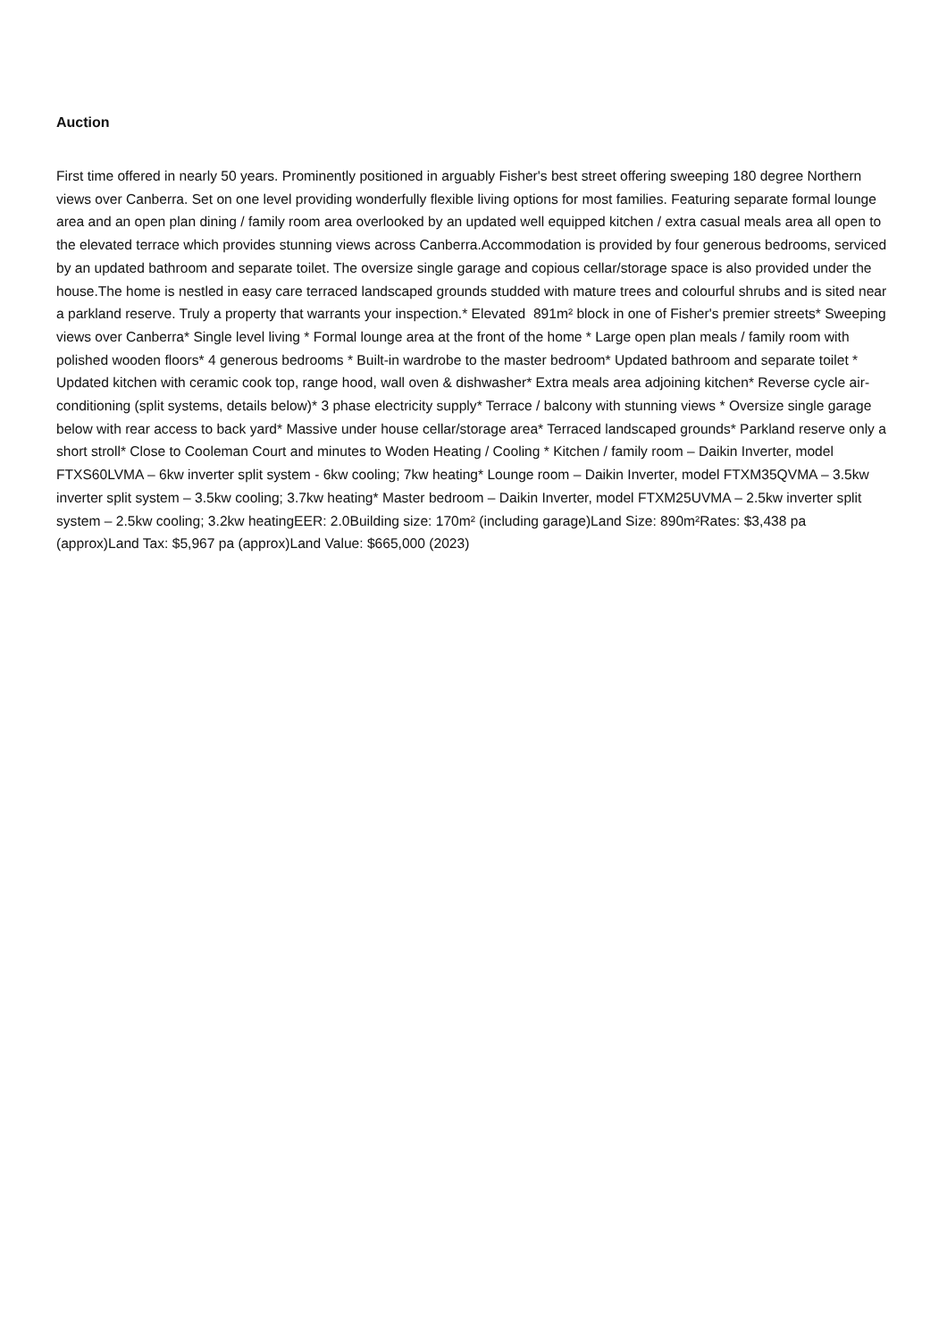Auction
First time offered in nearly 50 years. Prominently positioned in arguably Fisher's best street offering sweeping 180 degree Northern views over Canberra. Set on one level providing wonderfully flexible living options for most families. Featuring separate formal lounge area and an open plan dining / family room area overlooked by an updated well equipped kitchen / extra casual meals area all open to the elevated terrace which provides stunning views across Canberra.Accommodation is provided by four generous bedrooms, serviced by an updated bathroom and separate toilet. The oversize single garage and copious cellar/storage space is also provided under the house.The home is nestled in easy care terraced landscaped grounds studded with mature trees and colourful shrubs and is sited near a parkland reserve. Truly a property that warrants your inspection.* Elevated 891m² block in one of Fisher's premier streets* Sweeping views over Canberra* Single level living * Formal lounge area at the front of the home * Large open plan meals / family room with polished wooden floors* 4 generous bedrooms * Built-in wardrobe to the master bedroom* Updated bathroom and separate toilet * Updated kitchen with ceramic cook top, range hood, wall oven & dishwasher* Extra meals area adjoining kitchen* Reverse cycle air-conditioning (split systems, details below)* 3 phase electricity supply* Terrace / balcony with stunning views * Oversize single garage below with rear access to back yard* Massive under house cellar/storage area* Terraced landscaped grounds* Parkland reserve only a short stroll* Close to Cooleman Court and minutes to Woden Heating / Cooling * Kitchen / family room – Daikin Inverter, model FTXS60LVMA – 6kw inverter split system - 6kw cooling; 7kw heating* Lounge room – Daikin Inverter, model FTXM35QVMA – 3.5kw inverter split system – 3.5kw cooling; 3.7kw heating* Master bedroom – Daikin Inverter, model FTXM25UVMA – 2.5kw inverter split system – 2.5kw cooling; 3.2kw heatingEER: 2.0Building size: 170m² (including garage)Land Size: 890m²Rates: $3,438 pa (approx)Land Tax: $5,967 pa (approx)Land Value: $665,000 (2023)